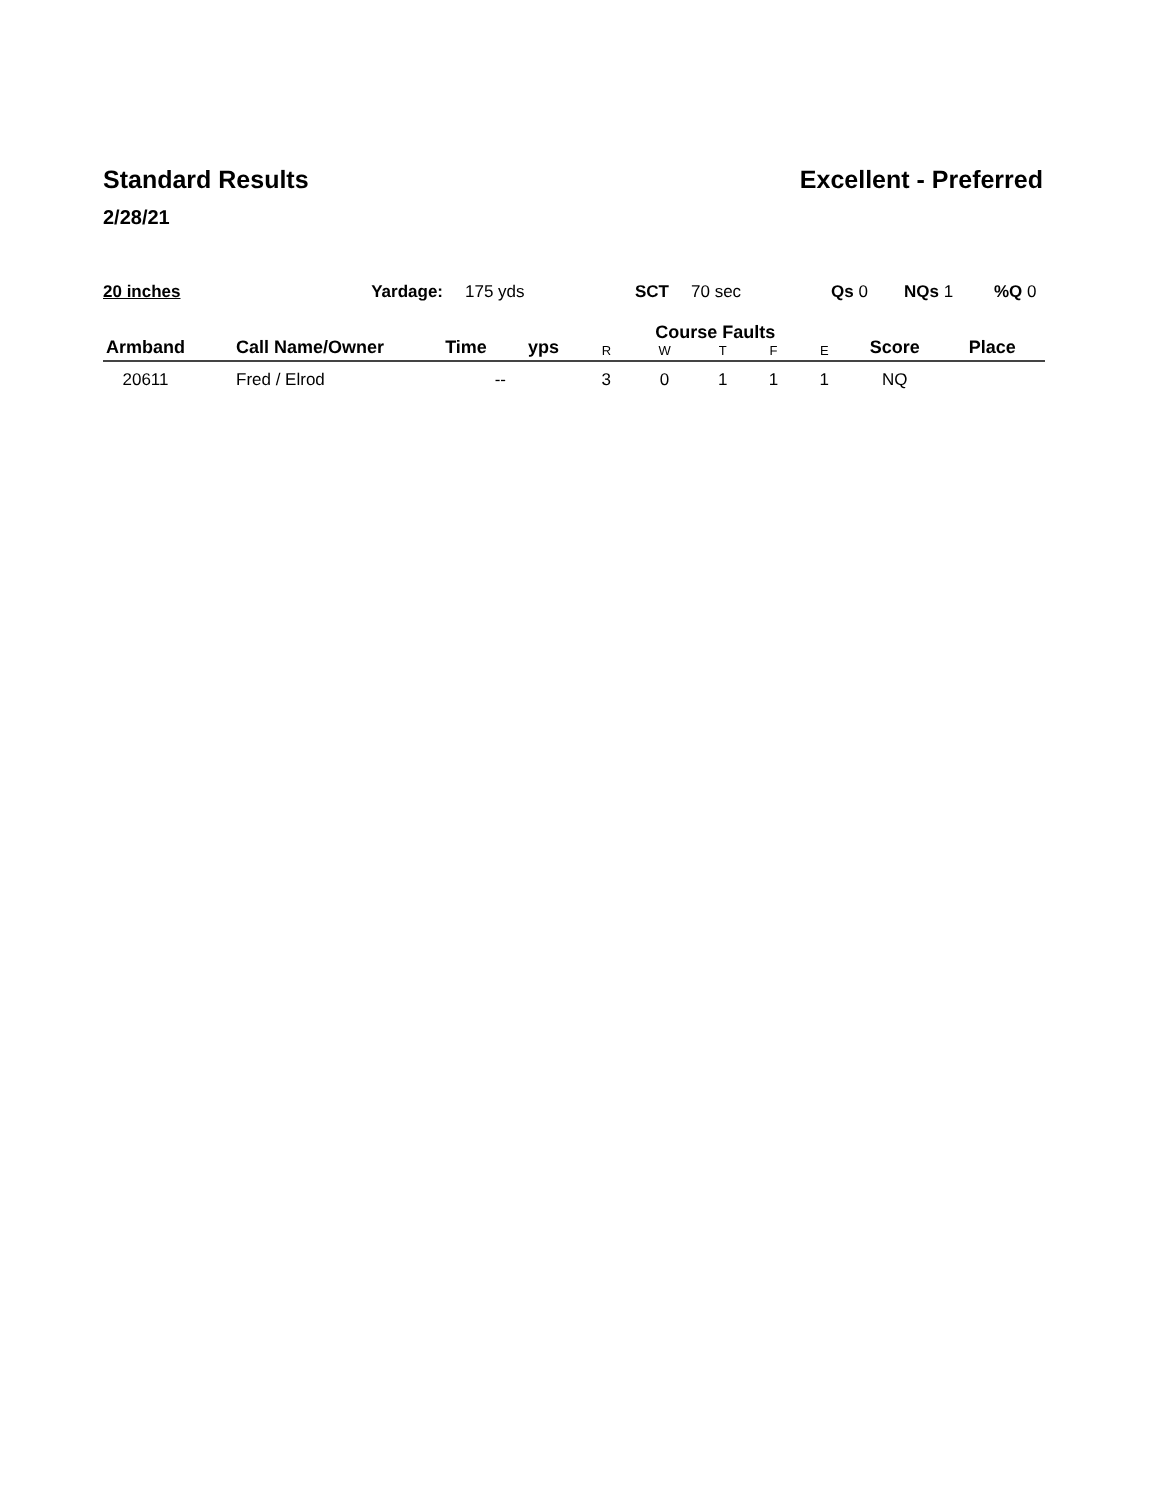Standard Results Excellent - Preferred
2/28/21
20 inches Yardage: 175 yds SCT 70 sec Qs 0 NQs 1 %Q 0
| Armband | Call Name/Owner | Time | yps | Course Faults | | | | | Score | Place |
| --- | --- | --- | --- | --- | --- | --- | --- | --- | --- | --- |
| | | | | R | W | T | F | E | | |
| 20611 | Fred / Elrod | -- | | 3 | 0 | 1 | 1 | 1 | NQ | |